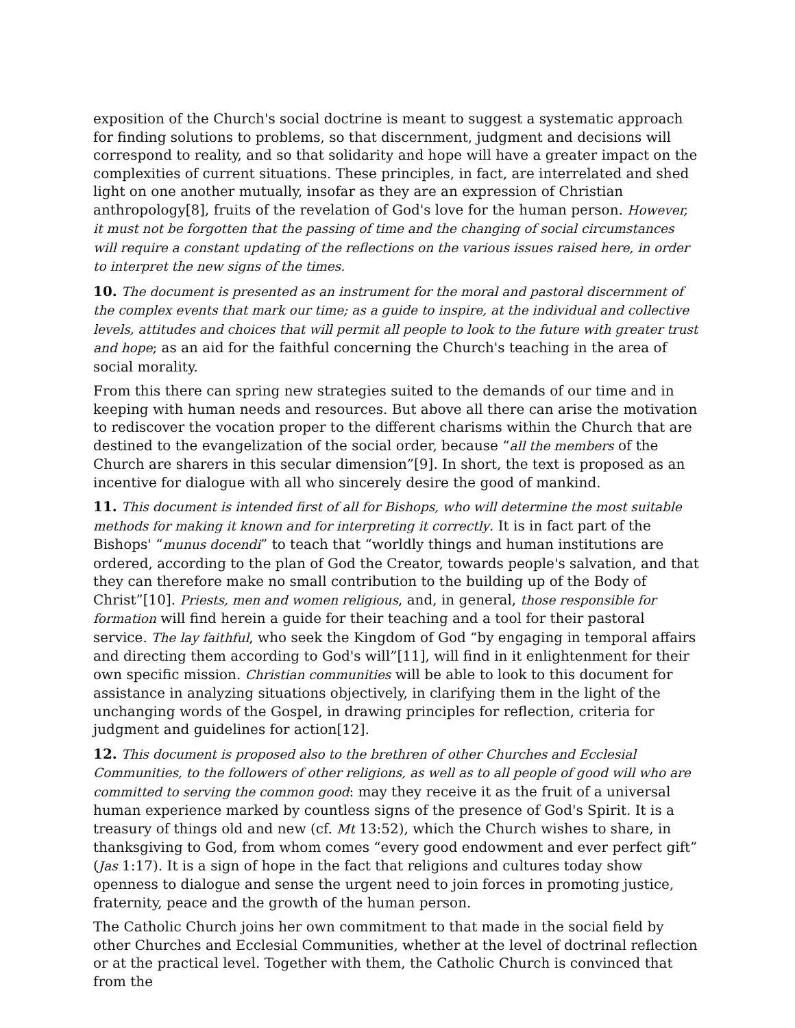exposition of the Church's social doctrine is meant to suggest a systematic approach for finding solutions to problems, so that discernment, judgment and decisions will correspond to reality, and so that solidarity and hope will have a greater impact on the complexities of current situations. These principles, in fact, are interrelated and shed light on one another mutually, insofar as they are an expression of Christian anthropology[8], fruits of the revelation of God's love for the human person. However, it must not be forgotten that the passing of time and the changing of social circumstances will require a constant updating of the reflections on the various issues raised here, in order to interpret the new signs of the times.
10. The document is presented as an instrument for the moral and pastoral discernment of the complex events that mark our time; as a guide to inspire, at the individual and collective levels, attitudes and choices that will permit all people to look to the future with greater trust and hope; as an aid for the faithful concerning the Church's teaching in the area of social morality.
From this there can spring new strategies suited to the demands of our time and in keeping with human needs and resources. But above all there can arise the motivation to rediscover the vocation proper to the different charisms within the Church that are destined to the evangelization of the social order, because “all the members of the Church are sharers in this secular dimension”[9]. In short, the text is proposed as an incentive for dialogue with all who sincerely desire the good of mankind.
11. This document is intended first of all for Bishops, who will determine the most suitable methods for making it known and for interpreting it correctly. It is in fact part of the Bishops' “munus docendi” to teach that “worldly things and human institutions are ordered, according to the plan of God the Creator, towards people's salvation, and that they can therefore make no small contribution to the building up of the Body of Christ”[10]. Priests, men and women religious, and, in general, those responsible for formation will find herein a guide for their teaching and a tool for their pastoral service. The lay faithful, who seek the Kingdom of God “by engaging in temporal affairs and directing them according to God's will”[11], will find in it enlightenment for their own specific mission. Christian communities will be able to look to this document for assistance in analyzing situations objectively, in clarifying them in the light of the unchanging words of the Gospel, in drawing principles for reflection, criteria for judgment and guidelines for action[12].
12. This document is proposed also to the brethren of other Churches and Ecclesial Communities, to the followers of other religions, as well as to all people of good will who are committed to serving the common good: may they receive it as the fruit of a universal human experience marked by countless signs of the presence of God's Spirit. It is a treasury of things old and new (cf. Mt 13:52), which the Church wishes to share, in thanksgiving to God, from whom comes “every good endowment and ever perfect gift” (Jas 1:17). It is a sign of hope in the fact that religions and cultures today show openness to dialogue and sense the urgent need to join forces in promoting justice, fraternity, peace and the growth of the human person.
The Catholic Church joins her own commitment to that made in the social field by other Churches and Ecclesial Communities, whether at the level of doctrinal reflection or at the practical level. Together with them, the Catholic Church is convinced that from the